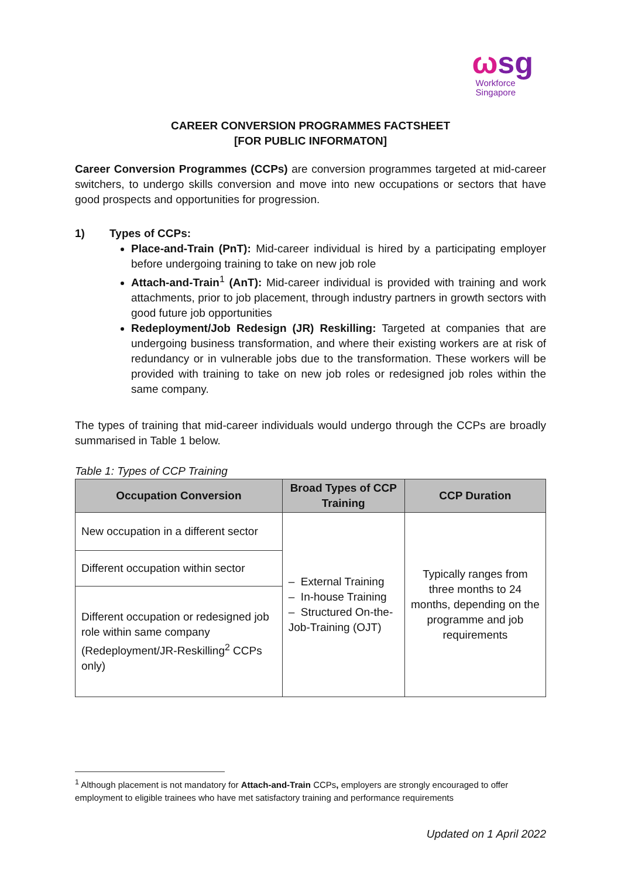ωsg
Workforce
Singapore
CAREER CONVERSION PROGRAMMES FACTSHEET
[FOR PUBLIC INFORMATON]
Career Conversion Programmes (CCPs) are conversion programmes targeted at mid-career switchers, to undergo skills conversion and move into new occupations or sectors that have good prospects and opportunities for progression.
1) Types of CCPs:
Place-and-Train (PnT): Mid-career individual is hired by a participating employer before undergoing training to take on new job role
Attach-and-Train<sup>1</sup> (AnT): Mid-career individual is provided with training and work attachments, prior to job placement, through industry partners in growth sectors with good future job opportunities
Redeployment/Job Redesign (JR) Reskilling: Targeted at companies that are undergoing business transformation, and where their existing workers are at risk of redundancy or in vulnerable jobs due to the transformation. These workers will be provided with training to take on new job roles or redesigned job roles within the same company.
The types of training that mid-career individuals would undergo through the CCPs are broadly summarised in Table 1 below.
Table 1: Types of CCP Training
| Occupation Conversion | Broad Types of CCP Training | CCP Duration |
| --- | --- | --- |
| New occupation in a different sector | – External Training – In-house Training – Structured On-the-Job-Training (OJT) | Typically ranges from three months to 24 months, depending on the programme and job requirements |
| Different occupation within sector | | |
| Different occupation or redesigned job role within same company (Redeployment/JR-Reskilling<sup>2</sup> CCPs only) | | |
<sup>1</sup> Although placement is not mandatory for Attach-and-Train CCPs, employers are strongly encouraged to offer employment to eligible trainees who have met satisfactory training and performance requirements
Updated on 1 April 2022